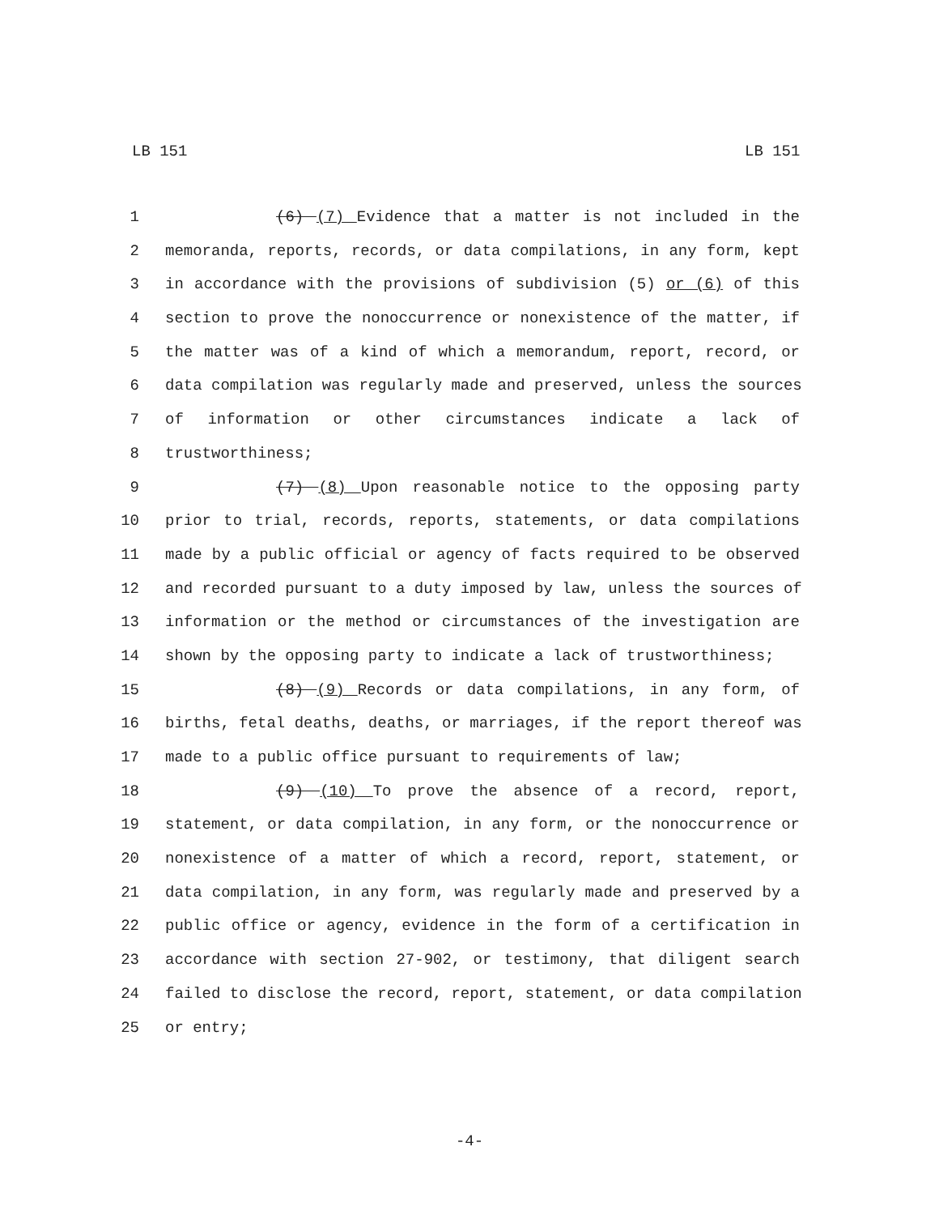LB 151 LB 151
1 (6) (7) Evidence that a matter is not included in the
2 memoranda, reports, records, or data compilations, in any form, kept
3 in accordance with the provisions of subdivision (5) or (6) of this
4 section to prove the nonoccurrence or nonexistence of the matter, if
5 the matter was of a kind of which a memorandum, report, record, or
6 data compilation was regularly made and preserved, unless the sources
7 of information or other circumstances indicate a lack of
8 trustworthiness;
9 (7) (8) Upon reasonable notice to the opposing party
10 prior to trial, records, reports, statements, or data compilations
11 made by a public official or agency of facts required to be observed
12 and recorded pursuant to a duty imposed by law, unless the sources of
13 information or the method or circumstances of the investigation are
14 shown by the opposing party to indicate a lack of trustworthiness;
15 (8) (9) Records or data compilations, in any form, of
16 births, fetal deaths, deaths, or marriages, if the report thereof was
17 made to a public office pursuant to requirements of law;
18 (9) (10) To prove the absence of a record, report,
19 statement, or data compilation, in any form, or the nonoccurrence or
20 nonexistence of a matter of which a record, report, statement, or
21 data compilation, in any form, was regularly made and preserved by a
22 public office or agency, evidence in the form of a certification in
23 accordance with section 27-902, or testimony, that diligent search
24 failed to disclose the record, report, statement, or data compilation
25 or entry;
-4-